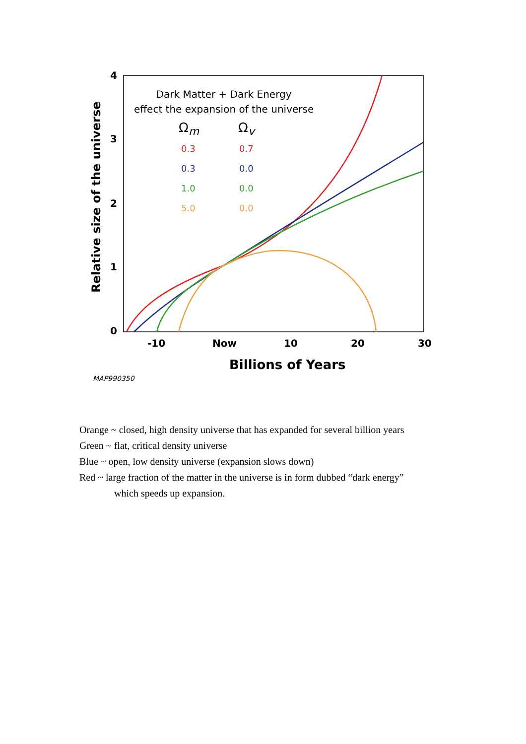4
3
2
1
0
Relative size of the universe
Dark Matter + Dark Energy
effect the expansion of the universe
Ω<sub>m</sub> Ω<sub>v</sub>
0.3
0.3
1.0
5.0
0.7
0.0
0.0
0.0
-10 Now 10 20 30
Billions of Years
MAP990350
Orange ~ closed, high density universe that has expanded for several billion years
Green ~ flat, critical density universe
Blue ~ open, low density universe (expansion slows down)
Red ~ large fraction of the matter in the universe is in form dubbed “dark energy”
which speeds up expansion.